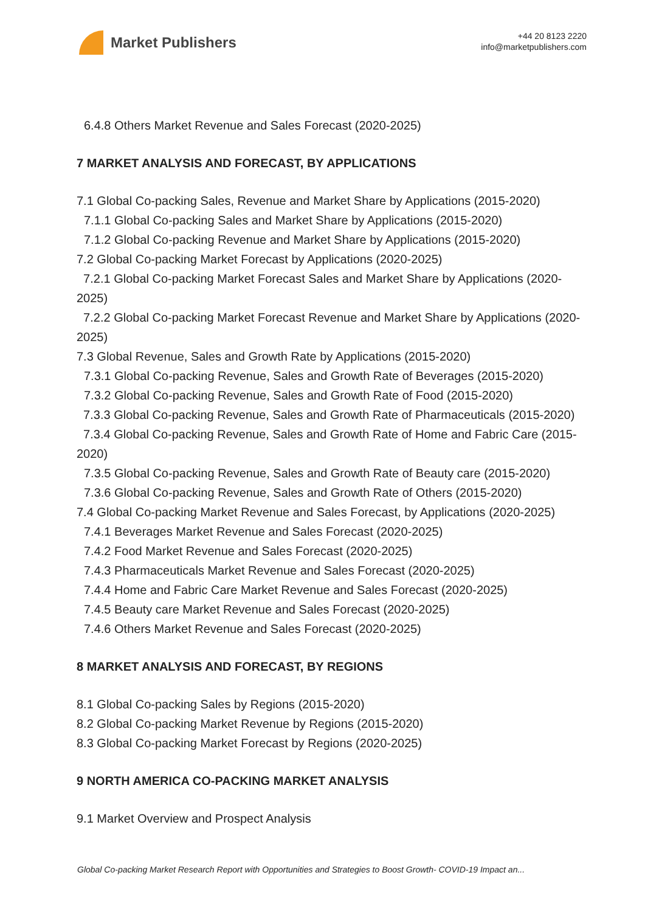Market Publishers
+44 20 8123 2220
info@marketpublishers.com
6.4.8 Others Market Revenue and Sales Forecast (2020-2025)
7 MARKET ANALYSIS AND FORECAST, BY APPLICATIONS
7.1 Global Co-packing Sales, Revenue and Market Share by Applications (2015-2020)
7.1.1 Global Co-packing Sales and Market Share by Applications (2015-2020)
7.1.2 Global Co-packing Revenue and Market Share by Applications (2015-2020)
7.2 Global Co-packing Market Forecast by Applications (2020-2025)
7.2.1 Global Co-packing Market Forecast Sales and Market Share by Applications (2020-2025)
7.2.2 Global Co-packing Market Forecast Revenue and Market Share by Applications (2020-2025)
7.3 Global Revenue, Sales and Growth Rate by Applications (2015-2020)
7.3.1 Global Co-packing Revenue, Sales and Growth Rate of Beverages (2015-2020)
7.3.2 Global Co-packing Revenue, Sales and Growth Rate of Food (2015-2020)
7.3.3 Global Co-packing Revenue, Sales and Growth Rate of Pharmaceuticals (2015-2020)
7.3.4 Global Co-packing Revenue, Sales and Growth Rate of Home and Fabric Care (2015-2020)
7.3.5 Global Co-packing Revenue, Sales and Growth Rate of Beauty care (2015-2020)
7.3.6 Global Co-packing Revenue, Sales and Growth Rate of Others (2015-2020)
7.4 Global Co-packing Market Revenue and Sales Forecast, by Applications (2020-2025)
7.4.1 Beverages Market Revenue and Sales Forecast (2020-2025)
7.4.2 Food Market Revenue and Sales Forecast (2020-2025)
7.4.3 Pharmaceuticals Market Revenue and Sales Forecast (2020-2025)
7.4.4 Home and Fabric Care Market Revenue and Sales Forecast (2020-2025)
7.4.5 Beauty care Market Revenue and Sales Forecast (2020-2025)
7.4.6 Others Market Revenue and Sales Forecast (2020-2025)
8 MARKET ANALYSIS AND FORECAST, BY REGIONS
8.1 Global Co-packing Sales by Regions (2015-2020)
8.2 Global Co-packing Market Revenue by Regions (2015-2020)
8.3 Global Co-packing Market Forecast by Regions (2020-2025)
9 NORTH AMERICA CO-PACKING MARKET ANALYSIS
9.1 Market Overview and Prospect Analysis
Global Co-packing Market Research Report with Opportunities and Strategies to Boost Growth- COVID-19 Impact an...